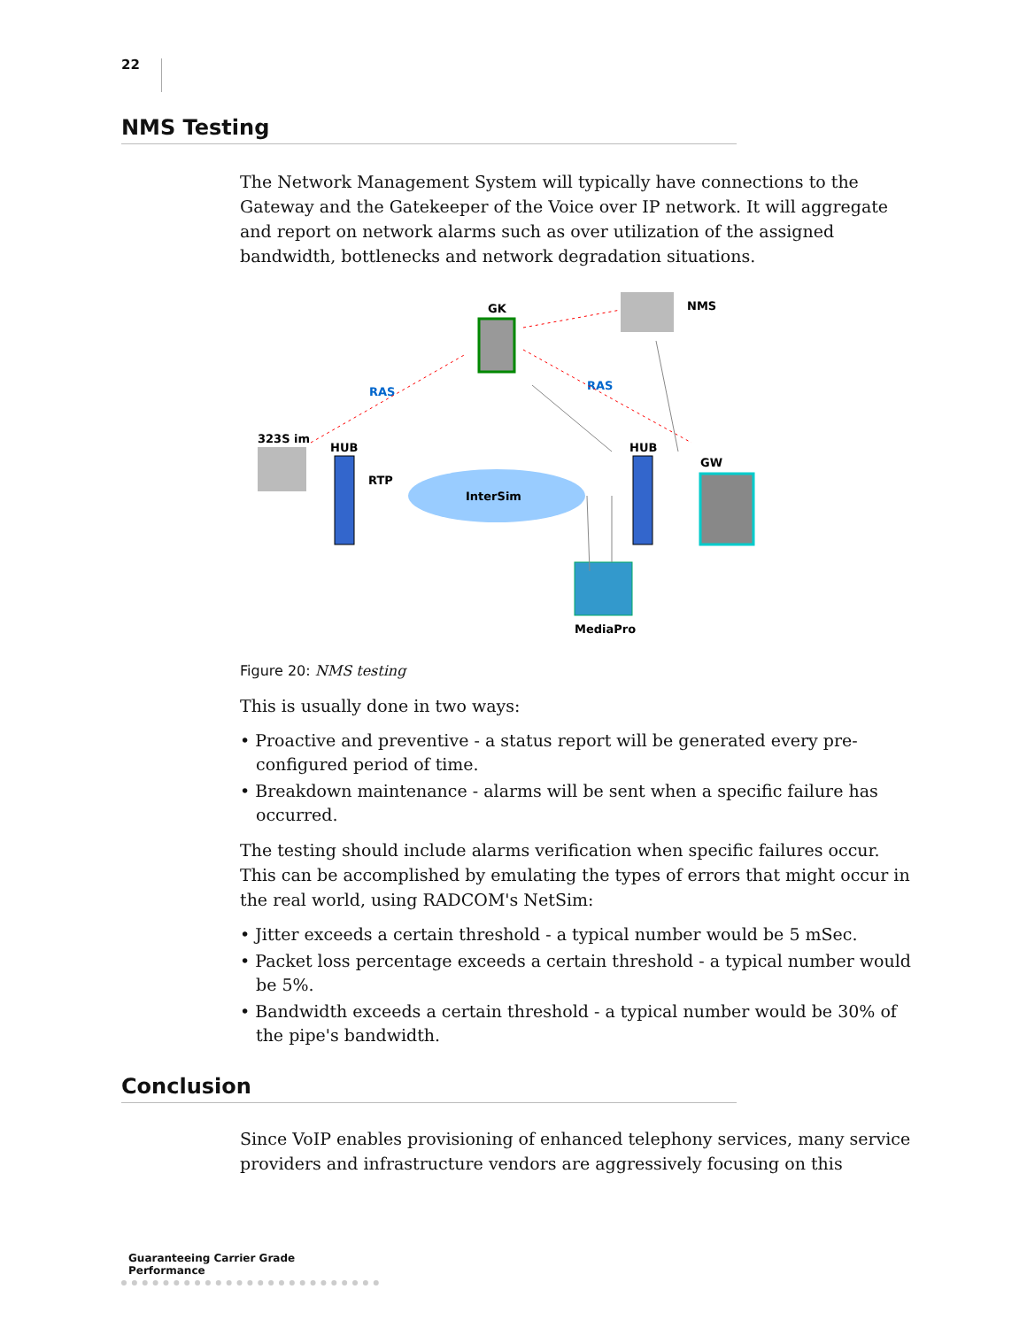22
NMS Testing
The Network Management System will typically have connections to the Gateway and the Gatekeeper of the Voice over IP network. It will aggregate and report on network alarms such as over utilization of the assigned bandwidth, bottlenecks and network degradation situations.
GK
NMS
323S im
HUB
RTP
InterSim
HUB
GW
MediaPro
RAS
RAS
Figure 20: NMS testing
This is usually done in two ways:
• Proactive and preventive - a status report will be generated every pre-configured period of time.
• Breakdown maintenance - alarms will be sent when a specific failure has occurred.
The testing should include alarms verification when specific failures occur. This can be accomplished by emulating the types of errors that might occur in the real world, using RADCOM's NetSim:
• Jitter exceeds a certain threshold - a typical number would be 5 mSec.
• Packet loss percentage exceeds a certain threshold - a typical number would be 5%.
• Bandwidth exceeds a certain threshold - a typical number would be 30% of the pipe's bandwidth.
Conclusion
Since VoIP enables provisioning of enhanced telephony services, many service providers and infrastructure vendors are aggressively focusing on this
Guaranteeing Carrier Grade Performance